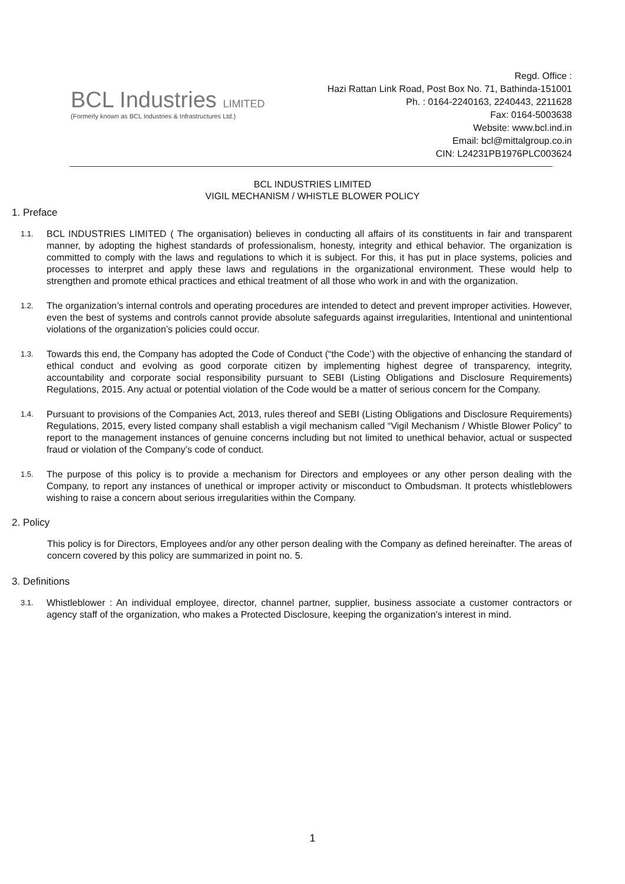BCL Industries LIMITED
(Formerly known as BCL Industries & Infrastructures Ltd.)
Regd. Office :
Hazi Rattan Link Road, Post Box No. 71, Bathinda-151001
Ph. : 0164-2240163, 2240443, 2211628
Fax: 0164-5003638
Website: www.bcl.ind.in
Email: bcl@mittalgroup.co.in
CIN: L24231PB1976PLC003624
BCL INDUSTRIES LIMITED
VIGIL MECHANISM / WHISTLE BLOWER POLICY
1. Preface
1.1.
BCL INDUSTRIES LIMITED ( The organisation) believes in conducting all affairs of its constituents in fair and transparent manner, by adopting the highest standards of professionalism, honesty, integrity and ethical behavior. The organization is committed to comply with the laws and regulations to which it is subject. For this, it has put in place systems, policies and processes to interpret and apply these laws and regulations in the organizational environment. These would help to strengthen and promote ethical practices and ethical treatment of all those who work in and with the organization.
1.2.
The organization’s internal controls and operating procedures are intended to detect and prevent improper activities. However, even the best of systems and controls cannot provide absolute safeguards against irregularities, Intentional and unintentional violations of the organization’s policies could occur.
1.3.
Towards this end, the Company has adopted the Code of Conduct (“the Code’) with the objective of enhancing the standard of ethical conduct and evolving as good corporate citizen by implementing highest degree of transparency, integrity, accountability and corporate social responsibility pursuant to SEBI (Listing Obligations and Disclosure Requirements) Regulations, 2015. Any actual or potential violation of the Code would be a matter of serious concern for the Company.
1.4.
Pursuant to provisions of the Companies Act, 2013, rules thereof and SEBI (Listing Obligations and Disclosure Requirements) Regulations, 2015, every listed company shall establish a vigil mechanism called “Vigil Mechanism / Whistle Blower Policy” to report to the management instances of genuine concerns including but not limited to unethical behavior, actual or suspected fraud or violation of the Company’s code of conduct.
1.5.
The purpose of this policy is to provide a mechanism for Directors and employees or any other person dealing with the Company, to report any instances of unethical or improper activity or misconduct to Ombudsman. It protects whistleblowers wishing to raise a concern about serious irregularities within the Company.
2. Policy
This policy is for Directors, Employees and/or any other person dealing with the Company as defined hereinafter. The areas of concern covered by this policy are summarized in point no. 5.
3. Definitions
3.1.
Whistleblower : An individual employee, director, channel partner, supplier, business associate a customer contractors or agency staff of the organization, who makes a Protected Disclosure, keeping the organization’s interest in mind.
1